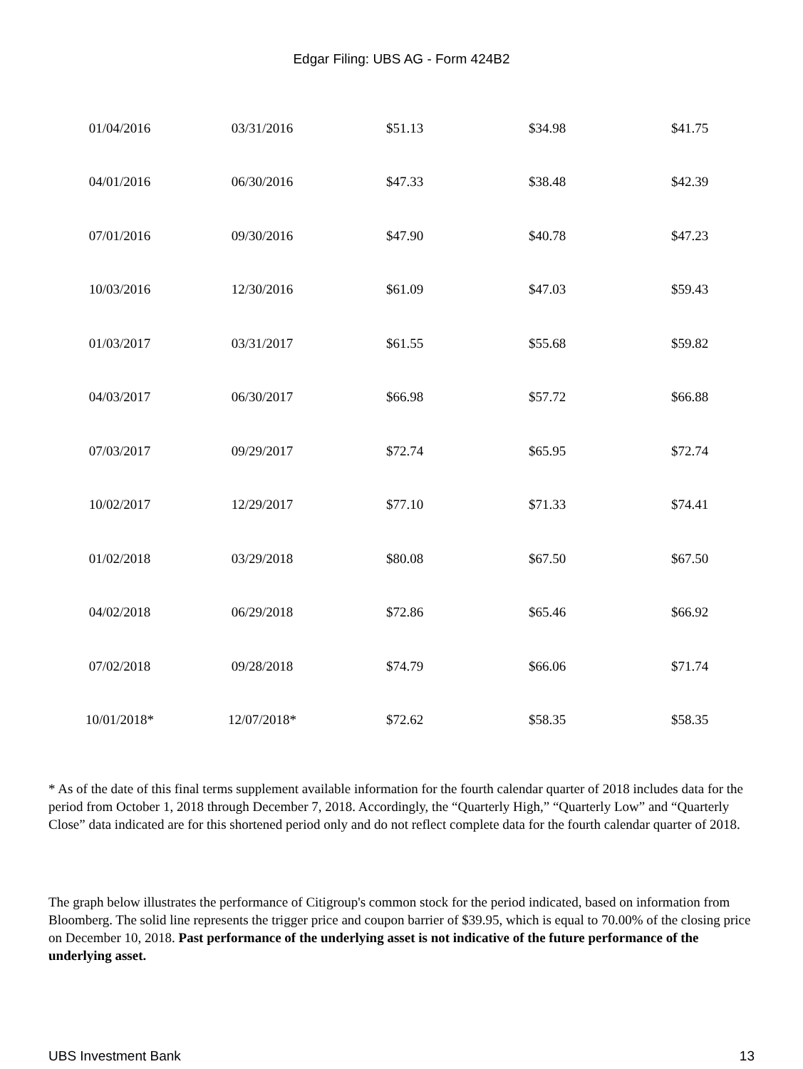Edgar Filing: UBS AG - Form 424B2
| 01/04/2016 | 03/31/2016 | $51.13 | $34.98 | $41.75 |
| 04/01/2016 | 06/30/2016 | $47.33 | $38.48 | $42.39 |
| 07/01/2016 | 09/30/2016 | $47.90 | $40.78 | $47.23 |
| 10/03/2016 | 12/30/2016 | $61.09 | $47.03 | $59.43 |
| 01/03/2017 | 03/31/2017 | $61.55 | $55.68 | $59.82 |
| 04/03/2017 | 06/30/2017 | $66.98 | $57.72 | $66.88 |
| 07/03/2017 | 09/29/2017 | $72.74 | $65.95 | $72.74 |
| 10/02/2017 | 12/29/2017 | $77.10 | $71.33 | $74.41 |
| 01/02/2018 | 03/29/2018 | $80.08 | $67.50 | $67.50 |
| 04/02/2018 | 06/29/2018 | $72.86 | $65.46 | $66.92 |
| 07/02/2018 | 09/28/2018 | $74.79 | $66.06 | $71.74 |
| 10/01/2018* | 12/07/2018* | $72.62 | $58.35 | $58.35 |
* As of the date of this final terms supplement available information for the fourth calendar quarter of 2018 includes data for the period from October 1, 2018 through December 7, 2018. Accordingly, the “Quarterly High,” “Quarterly Low” and “Quarterly Close” data indicated are for this shortened period only and do not reflect complete data for the fourth calendar quarter of 2018.
The graph below illustrates the performance of Citigroup's common stock for the period indicated, based on information from Bloomberg. The solid line represents the trigger price and coupon barrier of $39.95, which is equal to 70.00% of the closing price on December 10, 2018. Past performance of the underlying asset is not indicative of the future performance of the underlying asset.
UBS Investment Bank 13